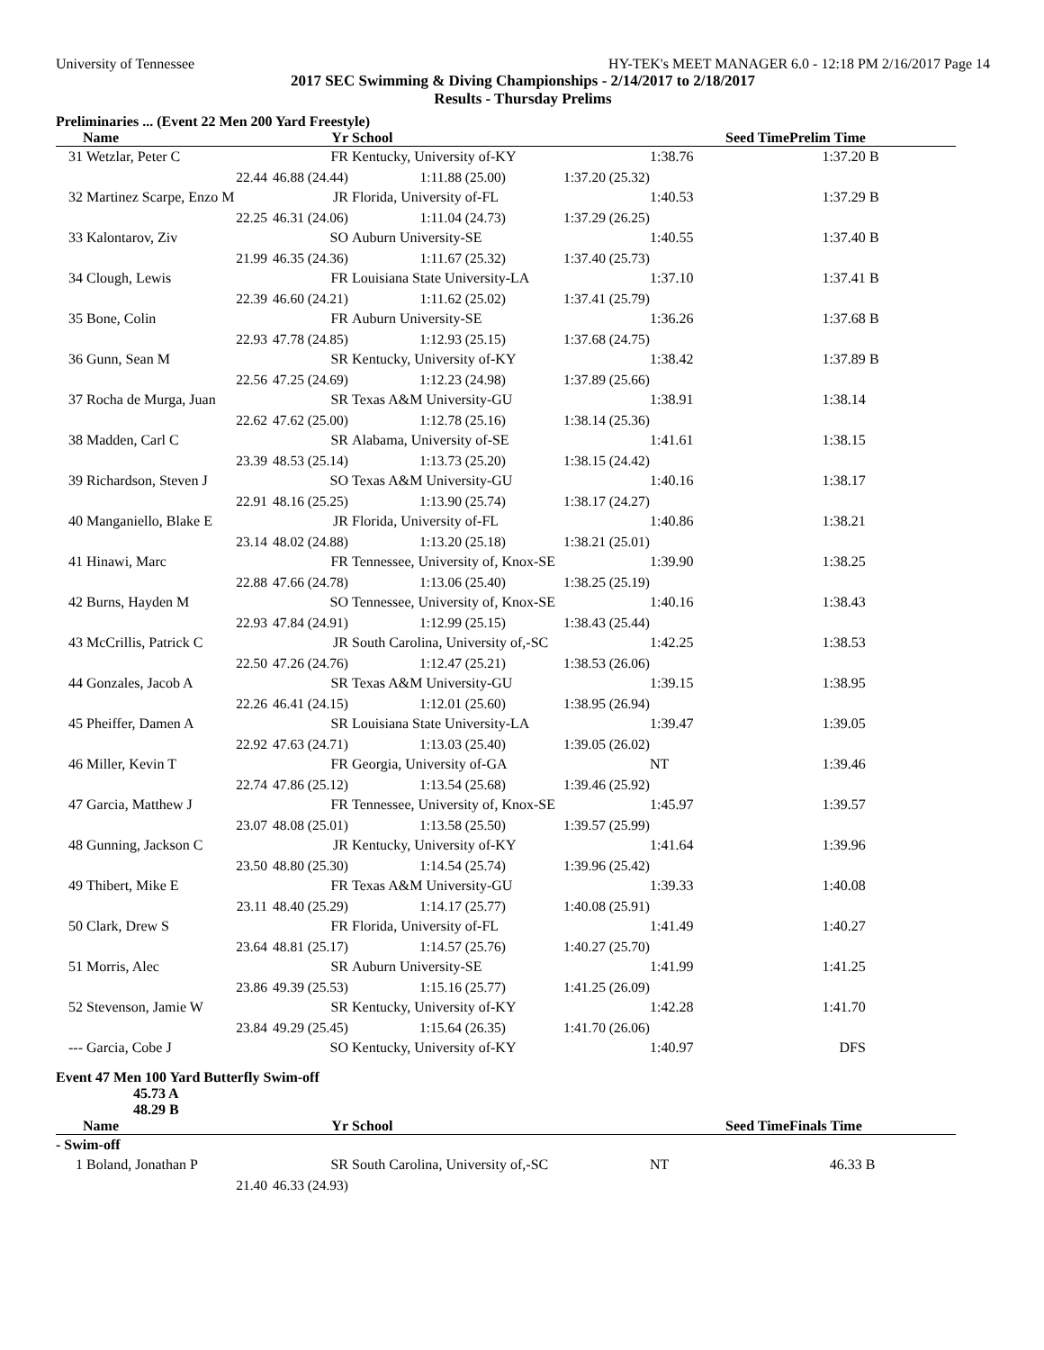University of Tennessee HY-TEK's MEET MANAGER 6.0 - 12:18 PM 2/16/2017 Page 14
2017 SEC Swimming & Diving Championships - 2/14/2017 to 2/18/2017
Results - Thursday Prelims
Preliminaries ... (Event 22 Men 200 Yard Freestyle)
| | Name | Yr | School | | Seed Time | Prelim Time | |
| --- | --- | --- | --- | --- | --- | --- | --- |
| 31 | Wetzlar, Peter C | FR | Kentucky, University of-KY | | 1:38.76 | 1:37.20 | B |
| | 22.44 | 46.88 (24.44) | 1:11.88 (25.00) | 1:37.20 (25.32) | | | |
| 32 | Martinez Scarpe, Enzo M | JR | Florida, University of-FL | | 1:40.53 | 1:37.29 | B |
| | 22.25 | 46.31 (24.06) | 1:11.04 (24.73) | 1:37.29 (26.25) | | | |
| 33 | Kalontarov, Ziv | SO | Auburn University-SE | | 1:40.55 | 1:37.40 | B |
| | 21.99 | 46.35 (24.36) | 1:11.67 (25.32) | 1:37.40 (25.73) | | | |
| 34 | Clough, Lewis | FR | Louisiana State University-LA | | 1:37.10 | 1:37.41 | B |
| | 22.39 | 46.60 (24.21) | 1:11.62 (25.02) | 1:37.41 (25.79) | | | |
| 35 | Bone, Colin | FR | Auburn University-SE | | 1:36.26 | 1:37.68 | B |
| | 22.93 | 47.78 (24.85) | 1:12.93 (25.15) | 1:37.68 (24.75) | | | |
| 36 | Gunn, Sean M | SR | Kentucky, University of-KY | | 1:38.42 | 1:37.89 | B |
| | 22.56 | 47.25 (24.69) | 1:12.23 (24.98) | 1:37.89 (25.66) | | | |
| 37 | Rocha de Murga, Juan | SR | Texas A&M University-GU | | 1:38.91 | 1:38.14 | |
| | 22.62 | 47.62 (25.00) | 1:12.78 (25.16) | 1:38.14 (25.36) | | | |
| 38 | Madden, Carl C | SR | Alabama, University of-SE | | 1:41.61 | 1:38.15 | |
| | 23.39 | 48.53 (25.14) | 1:13.73 (25.20) | 1:38.15 (24.42) | | | |
| 39 | Richardson, Steven J | SO | Texas A&M University-GU | | 1:40.16 | 1:38.17 | |
| | 22.91 | 48.16 (25.25) | 1:13.90 (25.74) | 1:38.17 (24.27) | | | |
| 40 | Manganiello, Blake E | JR | Florida, University of-FL | | 1:40.86 | 1:38.21 | |
| | 23.14 | 48.02 (24.88) | 1:13.20 (25.18) | 1:38.21 (25.01) | | | |
| 41 | Hinawi, Marc | FR | Tennessee, University of, Knox-SE | | 1:39.90 | 1:38.25 | |
| | 22.88 | 47.66 (24.78) | 1:13.06 (25.40) | 1:38.25 (25.19) | | | |
| 42 | Burns, Hayden M | SO | Tennessee, University of, Knox-SE | | 1:40.16 | 1:38.43 | |
| | 22.93 | 47.84 (24.91) | 1:12.99 (25.15) | 1:38.43 (25.44) | | | |
| 43 | McCrillis, Patrick C | JR | South Carolina, University of,-SC | | 1:42.25 | 1:38.53 | |
| | 22.50 | 47.26 (24.76) | 1:12.47 (25.21) | 1:38.53 (26.06) | | | |
| 44 | Gonzales, Jacob A | SR | Texas A&M University-GU | | 1:39.15 | 1:38.95 | |
| | 22.26 | 46.41 (24.15) | 1:12.01 (25.60) | 1:38.95 (26.94) | | | |
| 45 | Pheiffer, Damen A | SR | Louisiana State University-LA | | 1:39.47 | 1:39.05 | |
| | 22.92 | 47.63 (24.71) | 1:13.03 (25.40) | 1:39.05 (26.02) | | | |
| 46 | Miller, Kevin T | FR | Georgia, University of-GA | | NT | 1:39.46 | |
| | 22.74 | 47.86 (25.12) | 1:13.54 (25.68) | 1:39.46 (25.92) | | | |
| 47 | Garcia, Matthew J | FR | Tennessee, University of, Knox-SE | | 1:45.97 | 1:39.57 | |
| | 23.07 | 48.08 (25.01) | 1:13.58 (25.50) | 1:39.57 (25.99) | | | |
| 48 | Gunning, Jackson C | JR | Kentucky, University of-KY | | 1:41.64 | 1:39.96 | |
| | 23.50 | 48.80 (25.30) | 1:14.54 (25.74) | 1:39.96 (25.42) | | | |
| 49 | Thibert, Mike E | FR | Texas A&M University-GU | | 1:39.33 | 1:40.08 | |
| | 23.11 | 48.40 (25.29) | 1:14.17 (25.77) | 1:40.08 (25.91) | | | |
| 50 | Clark, Drew S | FR | Florida, University of-FL | | 1:41.49 | 1:40.27 | |
| | 23.64 | 48.81 (25.17) | 1:14.57 (25.76) | 1:40.27 (25.70) | | | |
| 51 | Morris, Alec | SR | Auburn University-SE | | 1:41.99 | 1:41.25 | |
| | 23.86 | 49.39 (25.53) | 1:15.16 (25.77) | 1:41.25 (26.09) | | | |
| 52 | Stevenson, Jamie W | SR | Kentucky, University of-KY | | 1:42.28 | 1:41.70 | |
| | 23.84 | 49.29 (25.45) | 1:15.64 (26.35) | 1:41.70 (26.06) | | | |
| --- | Garcia, Cobe J | SO | Kentucky, University of-KY | | 1:40.97 | DFS | |
Event 47 Men 100 Yard Butterfly Swim-off
45.73 A
48.29 B
| | Name | Yr | School | | Seed Time | Finals Time | |
| --- | --- | --- | --- | --- | --- | --- | --- |
| - Swim-off | | | | | | | |
| 1 | Boland, Jonathan P | SR | South Carolina, University of,-SC | | NT | 46.33 | B |
| | 21.40 | 46.33 (24.93) | | | | | |